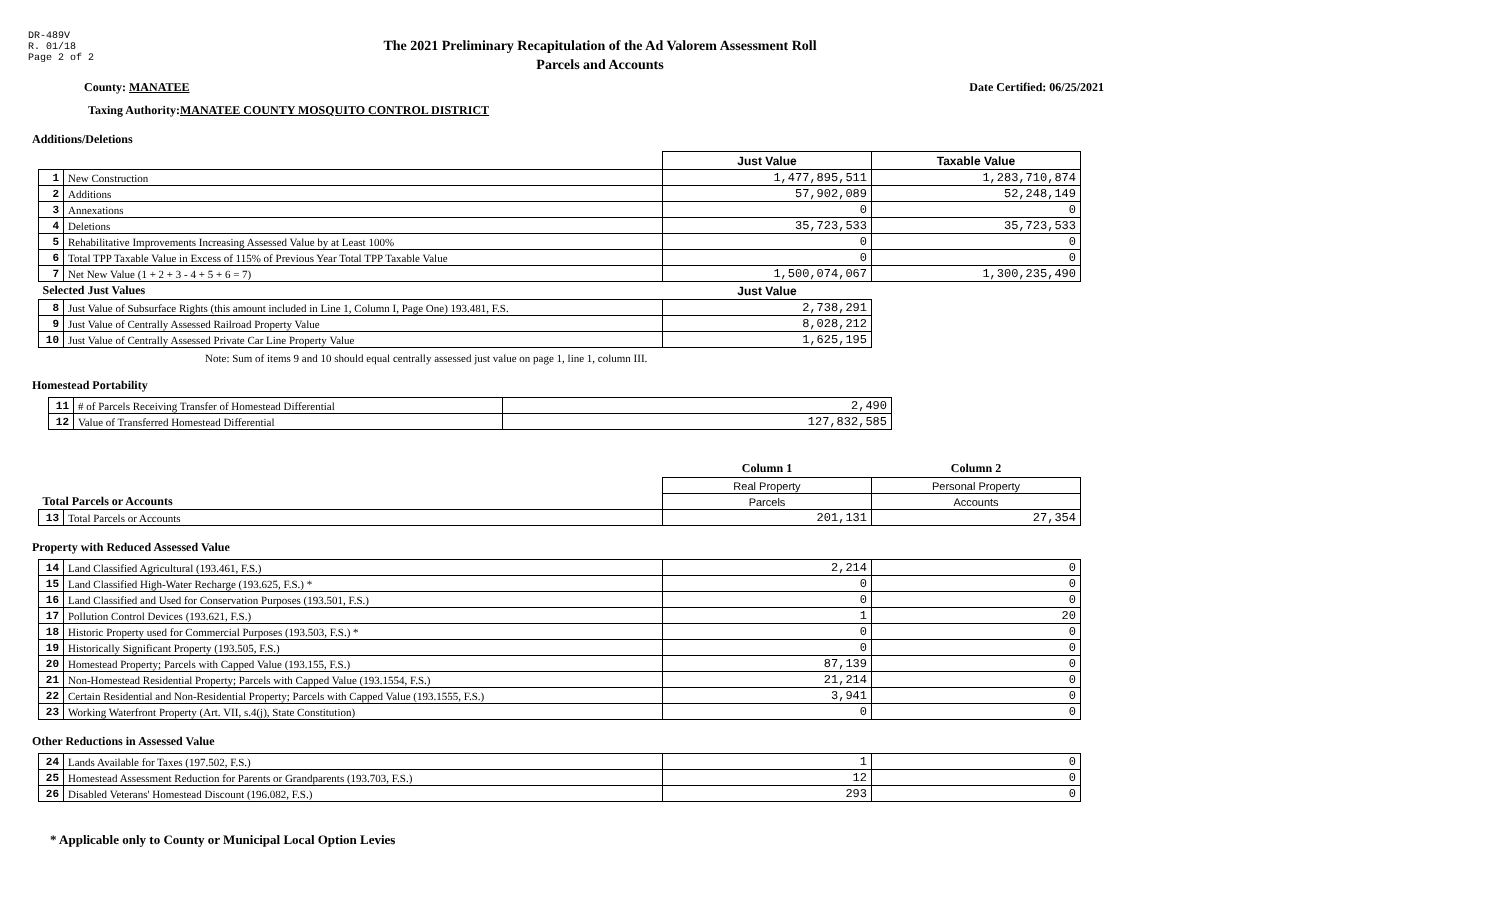DR-489V
R. 01/18
Page 2 of 2
The 2021 Preliminary Recapitulation of the Ad Valorem Assessment Roll
Parcels and Accounts
County: MANATEE Date Certified: 06/25/2021
Taxing Authority: MANATEE COUNTY MOSQUITO CONTROL DISTRICT
Additions/Deletions
| | | Just Value | Taxable Value |
| 1 | New Construction | 1,477,895,511 | 1,283,710,874 |
| 2 | Additions | 57,902,089 | 52,248,149 |
| 3 | Annexations | 0 | 0 |
| 4 | Deletions | 35,723,533 | 35,723,533 |
| 5 | Rehabilitative Improvements Increasing Assessed Value by at Least 100% | 0 | 0 |
| 6 | Total TPP Taxable Value in Excess of 115% of Previous Year Total TPP Taxable Value | 0 | 0 |
| 7 | Net New Value (1 + 2 + 3 - 4 + 5 + 6 = 7) | 1,500,074,067 | 1,300,235,490 |
| Selected Just Values | | Just Value | |
| 8 | Just Value of Subsurface Rights (this amount included in Line 1, Column I, Page One) 193.481, F.S. | 2,738,291 | |
| 9 | Just Value of Centrally Assessed Railroad Property Value | 8,028,212 | |
| 10 | Just Value of Centrally Assessed Private Car Line Property Value | 1,625,195 | |
Note: Sum of items 9 and 10 should equal centrally assessed just value on page 1, line 1, column III.
Homestead Portability
| 11 | # of Parcels Receiving Transfer of Homestead Differential | 2,490 |
| 12 | Value of Transferred Homestead Differential | 127,832,585 |
| | | Column 1 | Column 2 |
| | | Real Property | Personal Property |
| Total Parcels or Accounts | | Parcels | Accounts |
| 13 | Total Parcels or Accounts | 201,131 | 27,354 |
Property with Reduced Assessed Value
| 14 | Land Classified Agricultural (193.461, F.S.) | 2,214 | 0 |
| 15 | Land Classified High-Water Recharge (193.625, F.S.) * | 0 | 0 |
| 16 | Land Classified and Used for Conservation Purposes (193.501, F.S.) | 0 | 0 |
| 17 | Pollution Control Devices (193.621, F.S.) | 1 | 20 |
| 18 | Historic Property used for Commercial Purposes (193.503, F.S.) * | 0 | 0 |
| 19 | Historically Significant Property (193.505, F.S.) | 0 | 0 |
| 20 | Homestead Property; Parcels with Capped Value (193.155, F.S.) | 87,139 | 0 |
| 21 | Non-Homestead Residential Property; Parcels with Capped Value (193.1554, F.S.) | 21,214 | 0 |
| 22 | Certain Residential and Non-Residential Property; Parcels with Capped Value (193.1555, F.S.) | 3,941 | 0 |
| 23 | Working Waterfront Property (Art. VII, s.4(j), State Constitution) | 0 | 0 |
Other Reductions in Assessed Value
| 24 | Lands Available for Taxes (197.502, F.S.) | 1 | 0 |
| 25 | Homestead Assessment Reduction for Parents or Grandparents (193.703, F.S.) | 12 | 0 |
| 26 | Disabled Veterans' Homestead Discount (196.082, F.S.) | 293 | 0 |
* Applicable only to County or Municipal Local Option Levies